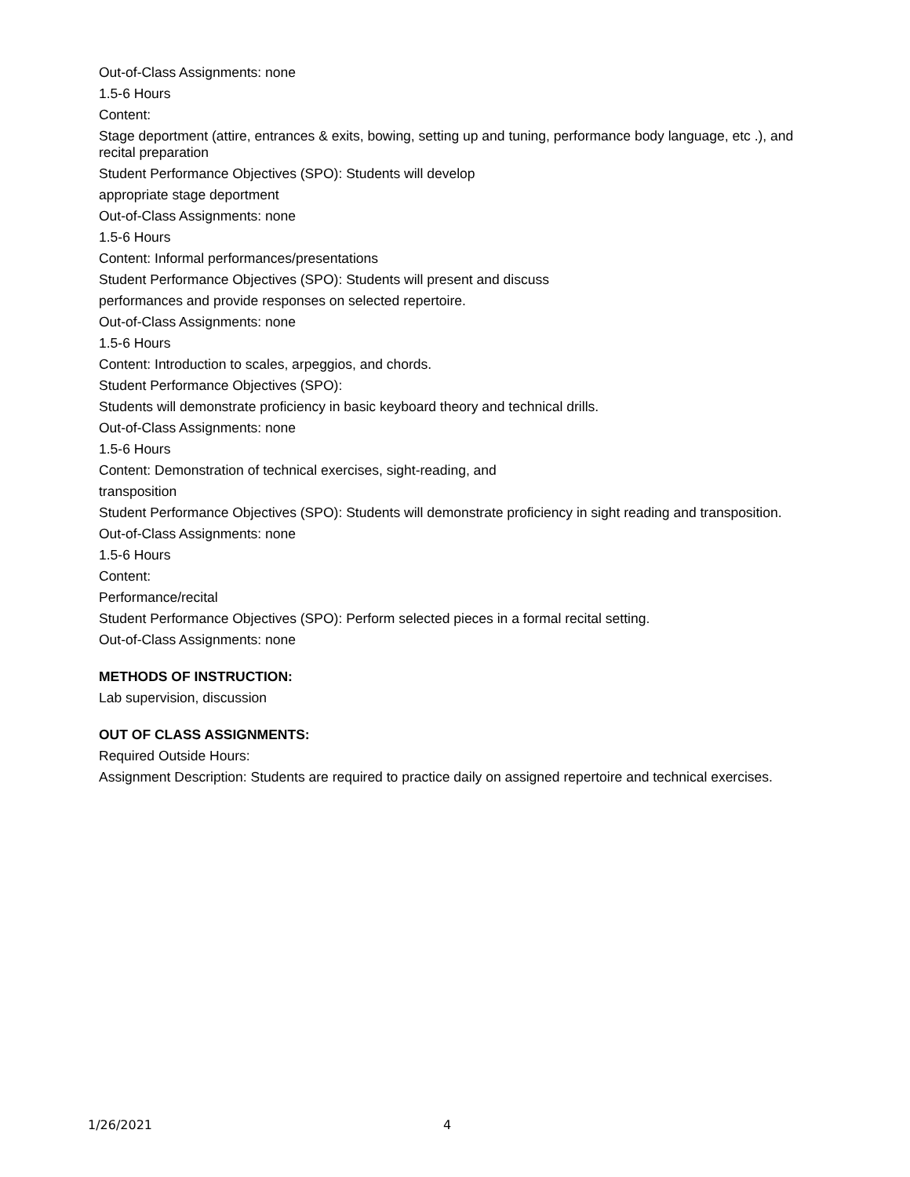Out-of-Class Assignments: none
1.5-6 Hours
Content:
Stage deportment (attire, entrances & exits, bowing, setting up and tuning, performance body language, etc .), and recital preparation
Student Performance Objectives (SPO): Students will develop
appropriate stage deportment
Out-of-Class Assignments: none
1.5-6 Hours
Content: Informal performances/presentations
Student Performance Objectives (SPO): Students will present and discuss
performances and provide responses on selected repertoire.
Out-of-Class Assignments: none
1.5-6 Hours
Content: Introduction to scales, arpeggios, and chords.
Student Performance Objectives (SPO):
Students will demonstrate proficiency in basic keyboard theory and technical drills.
Out-of-Class Assignments: none
1.5-6 Hours
Content: Demonstration of technical exercises, sight-reading, and
transposition
Student Performance Objectives (SPO): Students will demonstrate proficiency in sight reading and transposition.
Out-of-Class Assignments: none
1.5-6 Hours
Content:
Performance/recital
Student Performance Objectives (SPO): Perform selected pieces in a formal recital setting.
Out-of-Class Assignments: none
METHODS OF INSTRUCTION:
Lab supervision, discussion
OUT OF CLASS ASSIGNMENTS:
Required Outside Hours:
Assignment Description: Students are required to practice daily on assigned repertoire and technical exercises.
1/26/2021 4